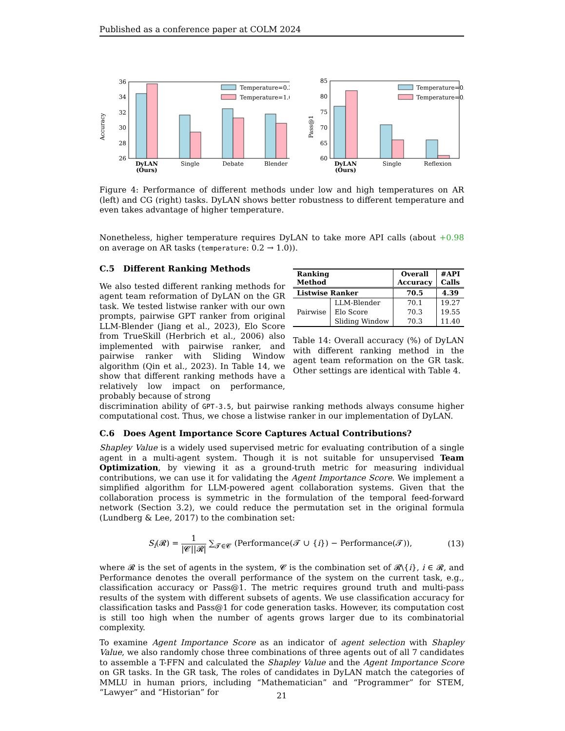Published as a conference paper at COLM 2024
Accuracy
36
34
32
30
28
26
DyLAN
(Ours)
Single
Debate
Blender
Temperature=0.2
Temperature=1.0
Pass@1
85
80
75
70
65
60
DyLAN
(Ours)
Single
Reflexion
Temperature=0.0
Temperature=0.8
Figure 4: Performance of different methods under low and high temperatures on AR (left) and CG (right) tasks. DyLAN shows better robustness to different temperature and even takes advantage of higher temperature.
Nonetheless, higher temperature requires DyLAN to take more API calls (about +0.98 on average on AR tasks (temperature: 0.2 → 1.0)).
C.5 Different Ranking Methods
We also tested different ranking methods for agent team reformation of DyLAN on the GR task. We tested listwise ranker with our own prompts, pairwise GPT ranker from original LLM-Blender (Jiang et al., 2023), Elo Score from TrueSkill (Herbrich et al., 2006) also implemented with pairwise ranker, and pairwise ranker with Sliding Window algorithm (Qin et al., 2023). In Table 14, we show that different ranking methods have a relatively low impact on performance, probably because of strong
| Ranking Method | | Overall Accuracy | #API Calls |
| --- | --- | --- | --- |
| Listwise Ranker | | 70.5 | 4.39 |
| Pairwise | LLM-Blender | 70.1 | 19.27 |
| | Elo Score | 70.3 | 19.55 |
| | Sliding Window | 70.3 | 11.40 |
Table 14: Overall accuracy (%) of DyLAN with different ranking method in the agent team reformation on the GR task. Other settings are identical with Table 4.
discrimination ability of GPT-3.5, but pairwise ranking methods always consume higher computational cost. Thus, we chose a listwise ranker in our implementation of DyLAN.
C.6 Does Agent Importance Score Captures Actual Contributions?
Shapley Value is a widely used supervised metric for evaluating contribution of a single agent in a multi-agent system. Though it is not suitable for unsupervised Team Optimization, by viewing it as a ground-truth metric for measuring individual contributions, we can use it for validating the Agent Importance Score. We implement a simplified algorithm for LLM-powered agent collaboration systems. Given that the collaboration process is symmetric in the formulation of the temporal feed-forward network (Section 3.2), we could reduce the permutation set in the original formula (Lundberg & Lee, 2017) to the combination set:
S<sub>i</sub>(𝓡) = 1 |𝓒||𝓡| ∑<sub>𝓣∈𝓒</sub> (Performance(𝓣 ∪ {i}) − Performance(𝓣)), (13)
where 𝓡 is the set of agents in the system, 𝓒 is the combination set of 𝓡\{i}, i ∈ 𝓡, and Performance denotes the overall performance of the system on the current task, e.g., classification accuracy or Pass@1. The metric requires ground truth and multi-pass results of the system with different subsets of agents. We use classification accuracy for classification tasks and Pass@1 for code generation tasks. However, its computation cost is still too high when the number of agents grows larger due to its combinatorial complexity.
To examine Agent Importance Score as an indicator of agent selection with Shapley Value, we also randomly chose three combinations of three agents out of all 7 candidates to assemble a T-FFN and calculated the Shapley Value and the Agent Importance Score on GR tasks. In the GR task, The roles of candidates in DyLAN match the categories of MMLU in human priors, including “Mathematician” and “Programmer” for STEM, “Lawyer” and “Historian” for
21